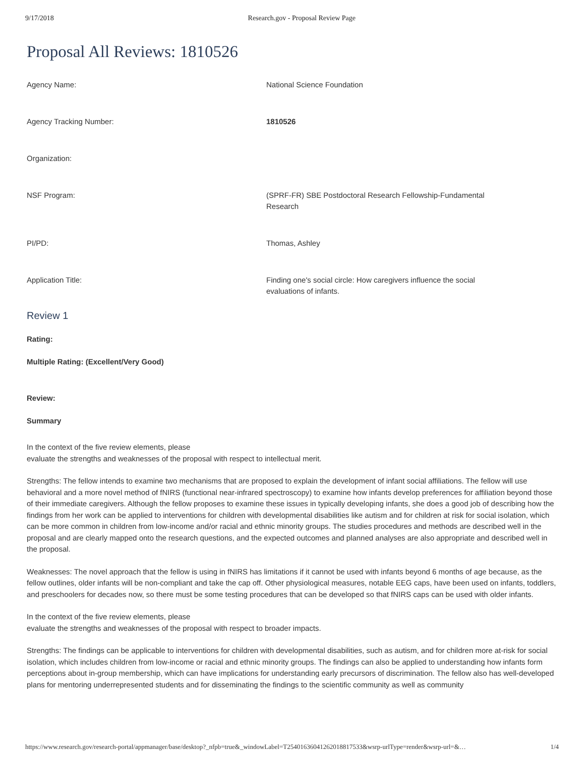9/17/2018 Research.gov - Proposal Review Page
Proposal All Reviews: 1810526
Agency Name: National Science Foundation
Agency Tracking Number: 1810526
Organization:
NSF Program: (SPRF-FR) SBE Postdoctoral Research Fellowship-Fundamental Research
PI/PD: Thomas, Ashley
Application Title: Finding one's social circle: How caregivers influence the social evaluations of infants.
Review 1
Rating:
Multiple Rating: (Excellent/Very Good)
Review:
Summary
In the context of the five review elements, please
evaluate the strengths and weaknesses of the proposal with respect to intellectual merit.
Strengths: The fellow intends to examine two mechanisms that are proposed to explain the development of infant social affiliations. The fellow will use behavioral and a more novel method of fNIRS (functional near-infrared spectroscopy) to examine how infants develop preferences for affiliation beyond those of their immediate caregivers. Although the fellow proposes to examine these issues in typically developing infants, she does a good job of describing how the findings from her work can be applied to interventions for children with developmental disabilities like autism and for children at risk for social isolation, which can be more common in children from low-income and/or racial and ethnic minority groups. The studies procedures and methods are described well in the proposal and are clearly mapped onto the research questions, and the expected outcomes and planned analyses are also appropriate and described well in the proposal.
Weaknesses: The novel approach that the fellow is using in fNIRS has limitations if it cannot be used with infants beyond 6 months of age because, as the fellow outlines, older infants will be non-compliant and take the cap off. Other physiological measures, notable EEG caps, have been used on infants, toddlers, and preschoolers for decades now, so there must be some testing procedures that can be developed so that fNIRS caps can be used with older infants.
In the context of the five review elements, please
evaluate the strengths and weaknesses of the proposal with respect to broader impacts.
Strengths: The findings can be applicable to interventions for children with developmental disabilities, such as autism, and for children more at-risk for social isolation, which includes children from low-income or racial and ethnic minority groups. The findings can also be applied to understanding how infants form perceptions about in-group membership, which can have implications for understanding early precursors of discrimination. The fellow also has well-developed plans for mentoring underrepresented students and for disseminating the findings to the scientific community as well as community
https://www.research.gov/research-portal/appmanager/base/desktop?_nfpb=true&_windowLabel=T25401636041262018817533&wsrp-urlType=render&wsrp-url=&… 1/4